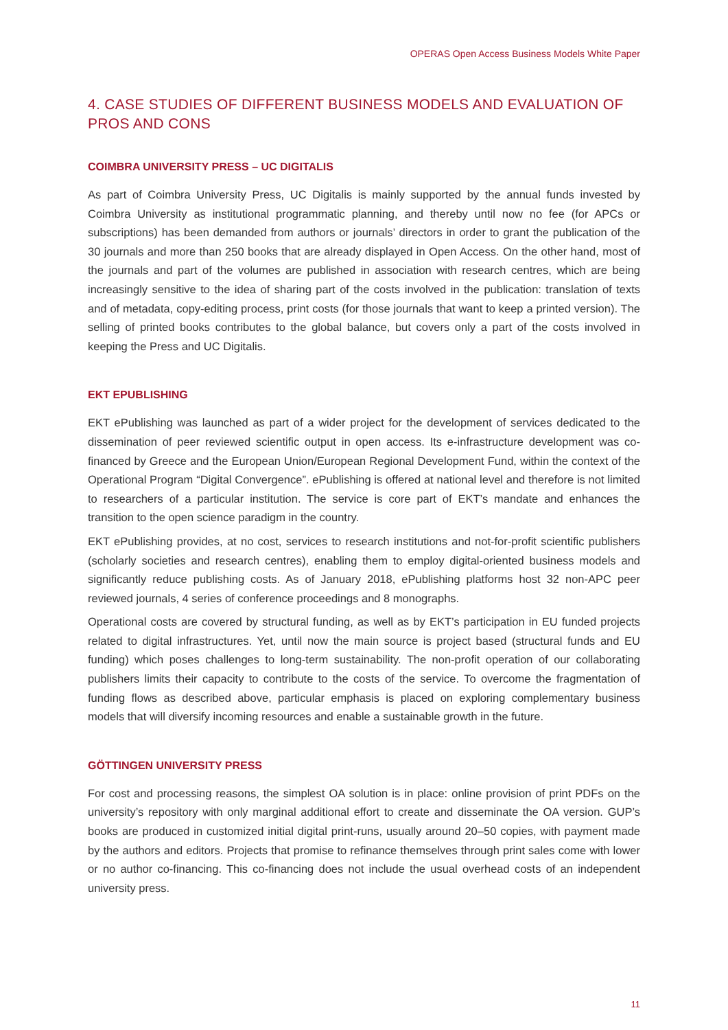OPERAS Open Access Business Models White Paper
4. CASE STUDIES OF DIFFERENT BUSINESS MODELS AND EVALUATION OF PROS AND CONS
COIMBRA UNIVERSITY PRESS – UC DIGITALIS
As part of Coimbra University Press, UC Digitalis is mainly supported by the annual funds invested by Coimbra University as institutional programmatic planning, and thereby until now no fee (for APCs or subscriptions) has been demanded from authors or journals’ directors in order to grant the publication of the 30 journals and more than 250 books that are already displayed in Open Access. On the other hand, most of the journals and part of the volumes are published in association with research centres, which are being increasingly sensitive to the idea of sharing part of the costs involved in the publication: translation of texts and of metadata, copy-editing process, print costs (for those journals that want to keep a printed version). The selling of printed books contributes to the global balance, but covers only a part of the costs involved in keeping the Press and UC Digitalis.
EKT EPUBLISHING
EKT ePublishing was launched as part of a wider project for the development of services dedicated to the dissemination of peer reviewed scientific output in open access. Its e-infrastructure development was co-financed by Greece and the European Union/European Regional Development Fund, within the context of the Operational Program “Digital Convergence”. ePublishing is offered at national level and therefore is not limited to researchers of a particular institution. The service is core part of EKT’s mandate and enhances the transition to the open science paradigm in the country.
EKT ePublishing provides, at no cost, services to research institutions and not-for-profit scientific publishers (scholarly societies and research centres), enabling them to employ digital-oriented business models and significantly reduce publishing costs. As of January 2018, ePublishing platforms host 32 non-APC peer reviewed journals, 4 series of conference proceedings and 8 monographs.
Operational costs are covered by structural funding, as well as by EKT’s participation in EU funded projects related to digital infrastructures. Yet, until now the main source is project based (structural funds and EU funding) which poses challenges to long-term sustainability. The non-profit operation of our collaborating publishers limits their capacity to contribute to the costs of the service. To overcome the fragmentation of funding flows as described above, particular emphasis is placed on exploring complementary business models that will diversify incoming resources and enable a sustainable growth in the future.
GÖTTINGEN UNIVERSITY PRESS
For cost and processing reasons, the simplest OA solution is in place: online provision of print PDFs on the university’s repository with only marginal additional effort to create and disseminate the OA version. GUP’s books are produced in customized initial digital print-runs, usually around 20–50 copies, with payment made by the authors and editors. Projects that promise to refinance themselves through print sales come with lower or no author co-financing. This co-financing does not include the usual overhead costs of an independent university press.
11